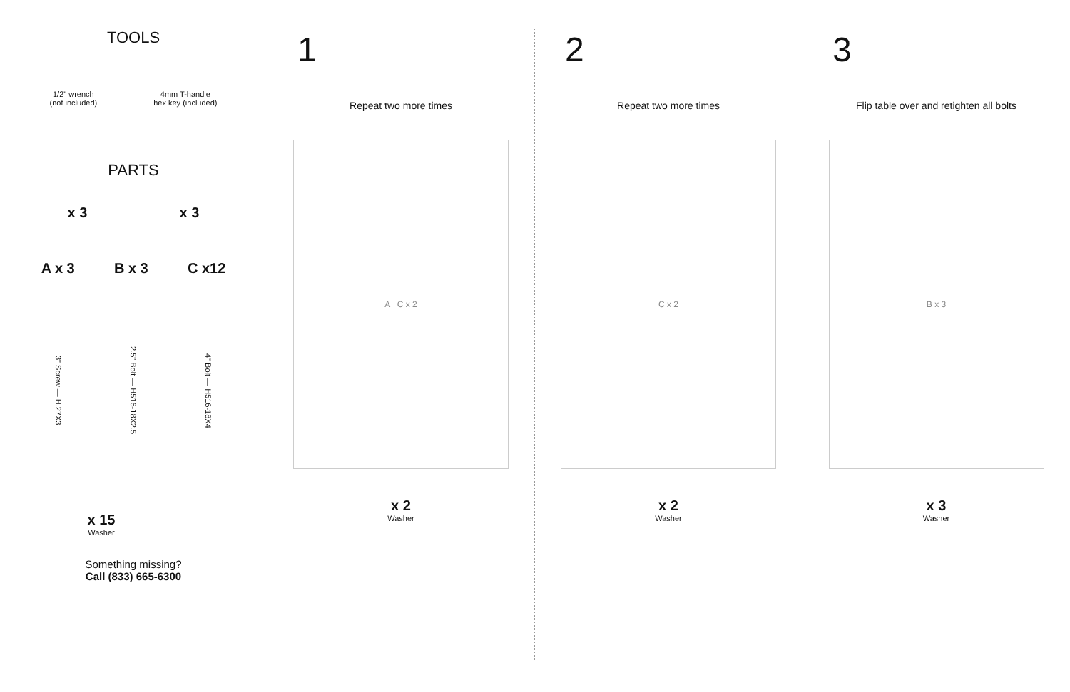TOOLS
1/2" wrench
(not included)
4mm T-handle
hex key (included)
PARTS
x 3 x 3
A x 3 B x 3 C x12
3" Screw — H.27X3 2.5" Bolt — H516-18X2.5 4" Bolt — H516-18X4
x 15
Washer
Something missing?
Call (833) 665-6300
1
Repeat two more times
A C x 2
x 2
Washer
2
Repeat two more times
C x 2
x 2
Washer
3
Flip table over and retighten all bolts
B x 3
x 3
Washer